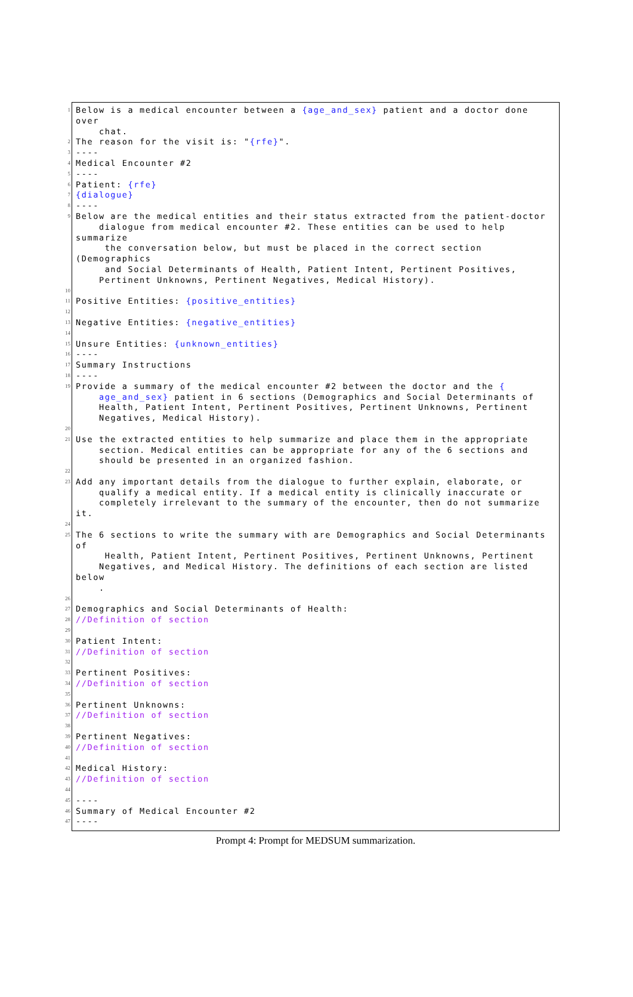1
Below is a medical encounter between a {age_and_sex} patient and a doctor done over
chat.
2
The reason for the visit is: "{rfe}".
3
----
4
Medical Encounter #2
5
----
6
Patient: {rfe}
7
{dialogue}
8
----
9
Below are the medical entities and their status extracted from the patient-doctor
dialogue from medical encounter #2. These entities can be used to help summarize
the conversation below, but must be placed in the correct section (Demographics
and Social Determinants of Health, Patient Intent, Pertinent Positives,
Pertinent Unknowns, Pertinent Negatives, Medical History).
10
11
Positive Entities: {positive_entities}
12
13
Negative Entities: {negative_entities}
14
15
Unsure Entities: {unknown_entities}
16
----
17
Summary Instructions
18
----
19
Provide a summary of the medical encounter #2 between the doctor and the {
age_and_sex} patient in 6 sections (Demographics and Social Determinants of
Health, Patient Intent, Pertinent Positives, Pertinent Unknowns, Pertinent
Negatives, Medical History).
20
21
Use the extracted entities to help summarize and place them in the appropriate
section. Medical entities can be appropriate for any of the 6 sections and
should be presented in an organized fashion.
22
23
Add any important details from the dialogue to further explain, elaborate, or
qualify a medical entity. If a medical entity is clinically inaccurate or
completely irrelevant to the summary of the encounter, then do not summarize it.
24
25
The 6 sections to write the summary with are Demographics and Social Determinants of
Health, Patient Intent, Pertinent Positives, Pertinent Unknowns, Pertinent
Negatives, and Medical History. The definitions of each section are listed below
.
26
27
Demographics and Social Determinants of Health:
28
//Definition of section
29
30
Patient Intent:
31
//Definition of section
32
33
Pertinent Positives:
34
//Definition of section
35
36
Pertinent Unknowns:
37
//Definition of section
38
39
Pertinent Negatives:
40
//Definition of section
41
42
Medical History:
43
//Definition of section
44
45
----
46
Summary of Medical Encounter #2
47
----
Prompt 4: Prompt for MEDSUM summarization.